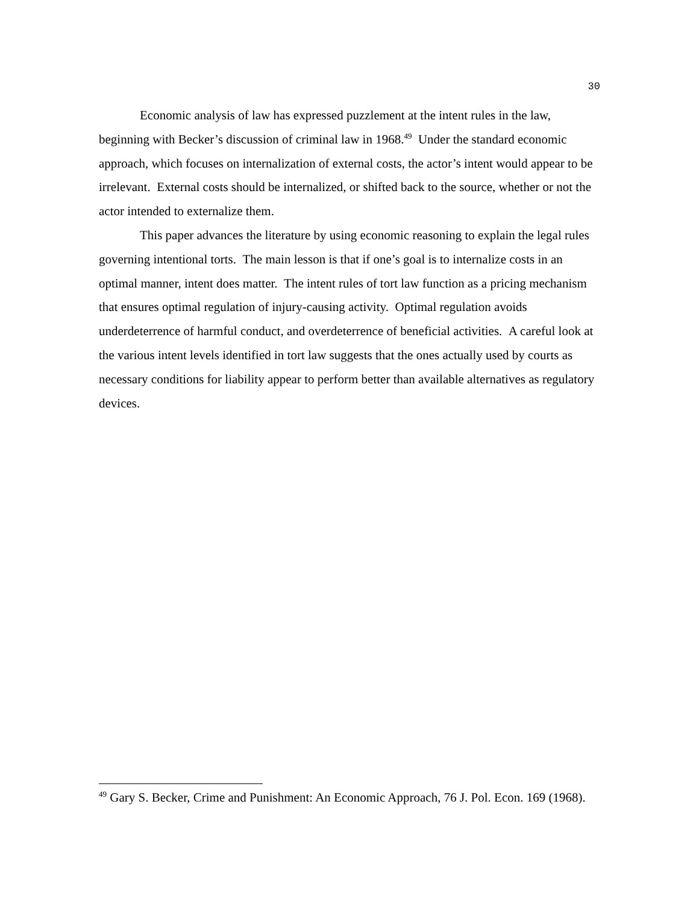30
Economic analysis of law has expressed puzzlement at the intent rules in the law, beginning with Becker’s discussion of criminal law in 1968.<sup>49</sup> Under the standard economic approach, which focuses on internalization of external costs, the actor’s intent would appear to be irrelevant. External costs should be internalized, or shifted back to the source, whether or not the actor intended to externalize them.
This paper advances the literature by using economic reasoning to explain the legal rules governing intentional torts. The main lesson is that if one’s goal is to internalize costs in an optimal manner, intent does matter. The intent rules of tort law function as a pricing mechanism that ensures optimal regulation of injury-causing activity. Optimal regulation avoids underdeterrence of harmful conduct, and overdeterrence of beneficial activities. A careful look at the various intent levels identified in tort law suggests that the ones actually used by courts as necessary conditions for liability appear to perform better than available alternatives as regulatory devices.
<sup>49</sup> Gary S. Becker, Crime and Punishment: An Economic Approach, 76 J. Pol. Econ. 169 (1968).